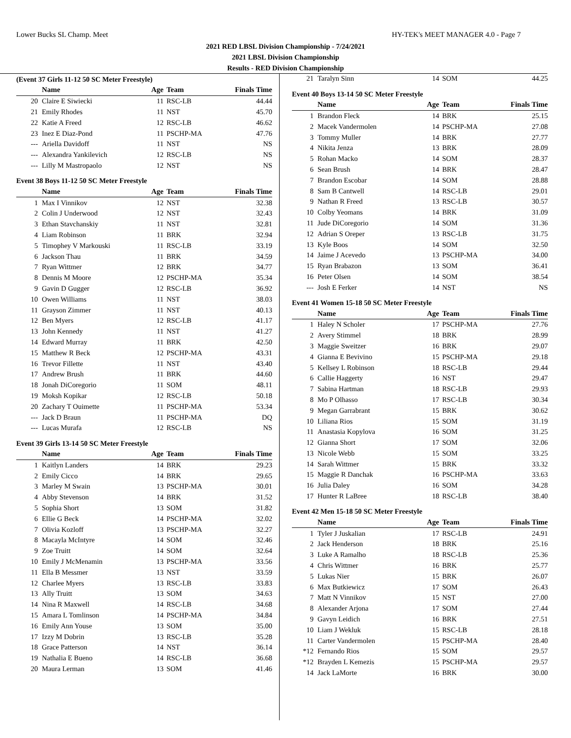Lower Bucks SL Champ. Meet HY-TEK's MEET MANAGER 4.0 - Page 7
2021 RED LBSL Division Championship - 7/24/2021
2021 LBSL Division Championship
Results - RED Division Championship
(Event 37 Girls 11-12 50 SC Meter Freestyle)
| | Name | Age | Team | Finals Time |
| --- | --- | --- | --- | --- |
| 20 | Claire E Siwiecki | 11 | RSC-LB | 44.44 |
| 21 | Emily Rhodes | 11 | NST | 45.70 |
| 22 | Katie A Freed | 12 | RSC-LB | 46.62 |
| 23 | Inez E Diaz-Pond | 11 | PSCHP-MA | 47.76 |
| --- | Ariella Davidoff | 11 | NST | NS |
| --- | Alexandra Yankilevich | 12 | RSC-LB | NS |
| --- | Lilly M Mastropaolo | 12 | NST | NS |
Event 38 Boys 11-12 50 SC Meter Freestyle
| | Name | Age | Team | Finals Time |
| --- | --- | --- | --- | --- |
| 1 | Max I Vinnikov | 12 | NST | 32.38 |
| 2 | Colin J Underwood | 12 | NST | 32.43 |
| 3 | Ethan Stavchanskiy | 11 | NST | 32.81 |
| 4 | Liam Robinson | 11 | BRK | 32.94 |
| 5 | Timophey V Markouski | 11 | RSC-LB | 33.19 |
| 6 | Jackson Thau | 11 | BRK | 34.59 |
| 7 | Ryan Wittmer | 12 | BRK | 34.77 |
| 8 | Dennis M Moore | 12 | PSCHP-MA | 35.34 |
| 9 | Gavin D Gugger | 12 | RSC-LB | 36.92 |
| 10 | Owen Williams | 11 | NST | 38.03 |
| 11 | Grayson Zimmer | 11 | NST | 40.13 |
| 12 | Ben Myers | 12 | RSC-LB | 41.17 |
| 13 | John Kennedy | 11 | NST | 41.27 |
| 14 | Edward Murray | 11 | BRK | 42.50 |
| 15 | Matthew R Beck | 12 | PSCHP-MA | 43.31 |
| 16 | Trevor Fillette | 11 | NST | 43.40 |
| 17 | Andrew Brush | 11 | BRK | 44.60 |
| 18 | Jonah DiCoregorio | 11 | SOM | 48.11 |
| 19 | Moksh Kopikar | 12 | RSC-LB | 50.18 |
| 20 | Zachary T Ouimette | 11 | PSCHP-MA | 53.34 |
| --- | Jack D Braun | 11 | PSCHP-MA | DQ |
| --- | Lucas Murafa | 12 | RSC-LB | NS |
Event 39 Girls 13-14 50 SC Meter Freestyle
| | Name | Age | Team | Finals Time |
| --- | --- | --- | --- | --- |
| 1 | Kaitlyn Landers | 14 | BRK | 29.23 |
| 2 | Emily Cicco | 14 | BRK | 29.65 |
| 3 | Marley M Swain | 13 | PSCHP-MA | 30.01 |
| 4 | Abby Stevenson | 14 | BRK | 31.52 |
| 5 | Sophia Short | 13 | SOM | 31.82 |
| 6 | Ellie G Beck | 14 | PSCHP-MA | 32.02 |
| 7 | Olivia Kozloff | 13 | PSCHP-MA | 32.27 |
| 8 | Macayla McIntyre | 14 | SOM | 32.46 |
| 9 | Zoe Truitt | 14 | SOM | 32.64 |
| 10 | Emily J McMenamin | 13 | PSCHP-MA | 33.56 |
| 11 | Ella B Messmer | 13 | NST | 33.59 |
| 12 | Charlee Myers | 13 | RSC-LB | 33.83 |
| 13 | Ally Truitt | 13 | SOM | 34.63 |
| 14 | Nina R Maxwell | 14 | RSC-LB | 34.68 |
| 15 | Amara L Tomlinson | 14 | PSCHP-MA | 34.84 |
| 16 | Emily Ann Youse | 13 | SOM | 35.00 |
| 17 | Izzy M Dobrin | 13 | RSC-LB | 35.28 |
| 18 | Grace Patterson | 14 | NST | 36.14 |
| 19 | Nathalia E Bueno | 14 | RSC-LB | 36.68 |
| 20 | Maura Lerman | 13 | SOM | 41.46 |
| 21 | Taralyn Sinn | 14 | SOM | 44.25 |
Event 40 Boys 13-14 50 SC Meter Freestyle
| | Name | Age | Team | Finals Time |
| --- | --- | --- | --- | --- |
| 1 | Brandon Fleck | 14 | BRK | 25.15 |
| 2 | Macek Vandermolen | 14 | PSCHP-MA | 27.08 |
| 3 | Tommy Muller | 14 | BRK | 27.77 |
| 4 | Nikita Jenza | 13 | BRK | 28.09 |
| 5 | Rohan Macko | 14 | SOM | 28.37 |
| 6 | Sean Brush | 14 | BRK | 28.47 |
| 7 | Brandon Escobar | 14 | SOM | 28.88 |
| 8 | Sam B Cantwell | 14 | RSC-LB | 29.01 |
| 9 | Nathan R Freed | 13 | RSC-LB | 30.57 |
| 10 | Colby Yeomans | 14 | BRK | 31.09 |
| 11 | Jude DiCoregorio | 14 | SOM | 31.36 |
| 12 | Adrian S Oreper | 13 | RSC-LB | 31.75 |
| 13 | Kyle Boos | 14 | SOM | 32.50 |
| 14 | Jaime J Acevedo | 13 | PSCHP-MA | 34.00 |
| 15 | Ryan Brabazon | 13 | SOM | 36.41 |
| 16 | Peter Olsen | 14 | SOM | 38.54 |
| --- | Josh E Ferker | 14 | NST | NS |
Event 41 Women 15-18 50 SC Meter Freestyle
| | Name | Age | Team | Finals Time |
| --- | --- | --- | --- | --- |
| 1 | Haley N Scholer | 17 | PSCHP-MA | 27.76 |
| 2 | Avery Stimmel | 18 | BRK | 28.99 |
| 3 | Maggie Sweitzer | 16 | BRK | 29.07 |
| 4 | Gianna E Bevivino | 15 | PSCHP-MA | 29.18 |
| 5 | Kellsey L Robinson | 18 | RSC-LB | 29.44 |
| 6 | Callie Haggerty | 16 | NST | 29.47 |
| 7 | Sabina Hartman | 18 | RSC-LB | 29.93 |
| 8 | Mo P Olhasso | 17 | RSC-LB | 30.34 |
| 9 | Megan Garrabrant | 15 | BRK | 30.62 |
| 10 | Liliana Rios | 15 | SOM | 31.19 |
| 11 | Anastasia Kopylova | 16 | SOM | 31.25 |
| 12 | Gianna Short | 17 | SOM | 32.06 |
| 13 | Nicole Webb | 15 | SOM | 33.25 |
| 14 | Sarah Wittmer | 15 | BRK | 33.32 |
| 15 | Maggie R Danchak | 16 | PSCHP-MA | 33.63 |
| 16 | Julia Daley | 16 | SOM | 34.28 |
| 17 | Hunter R LaBree | 18 | RSC-LB | 38.40 |
Event 42 Men 15-18 50 SC Meter Freestyle
| | Name | Age | Team | Finals Time |
| --- | --- | --- | --- | --- |
| 1 | Tyler J Juskalian | 17 | RSC-LB | 24.91 |
| 2 | Jack Henderson | 18 | BRK | 25.16 |
| 3 | Luke A Ramalho | 18 | RSC-LB | 25.36 |
| 4 | Chris Wittmer | 16 | BRK | 25.77 |
| 5 | Lukas Nier | 15 | BRK | 26.07 |
| 6 | Max Butkiewicz | 17 | SOM | 26.43 |
| 7 | Matt N Vinnikov | 15 | NST | 27.00 |
| 8 | Alexander Arjona | 17 | SOM | 27.44 |
| 9 | Gavyn Leidich | 16 | BRK | 27.51 |
| 10 | Liam J Wekluk | 15 | RSC-LB | 28.18 |
| 11 | Carter Vandermolen | 15 | PSCHP-MA | 28.40 |
| *12 | Fernando Rios | 15 | SOM | 29.57 |
| *12 | Brayden L Kemezis | 15 | PSCHP-MA | 29.57 |
| 14 | Jack LaMorte | 16 | BRK | 30.00 |